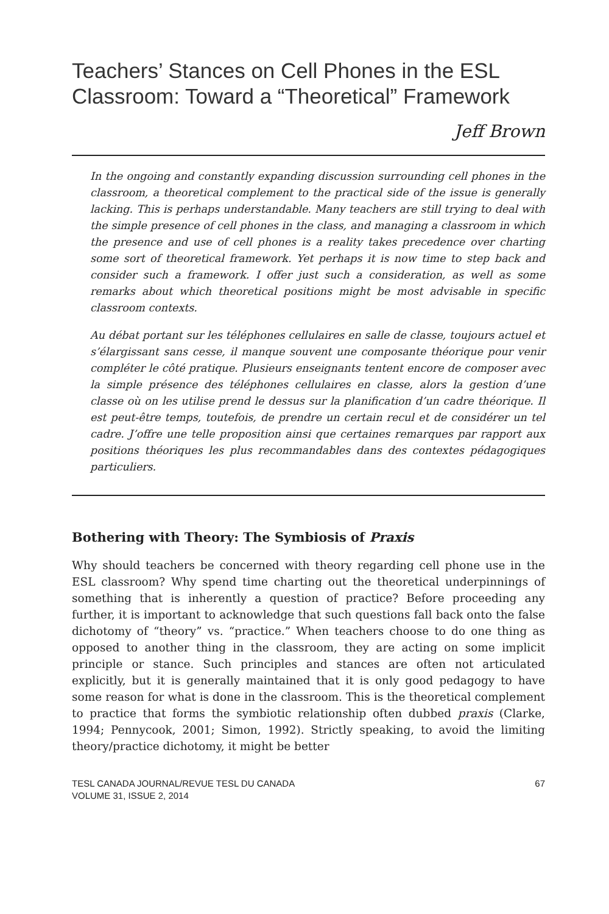Teachers’ Stances on Cell Phones in the ESL Classroom: Toward a “Theoretical” Framework
Jeff Brown
In the ongoing and constantly expanding discussion surrounding cell phones in the classroom, a theoretical complement to the practical side of the issue is generally lacking. This is perhaps understandable. Many teachers are still trying to deal with the simple presence of cell phones in the class, and managing a classroom in which the presence and use of cell phones is a reality takes precedence over charting some sort of theoretical framework. Yet perhaps it is now time to step back and consider such a framework. I offer just such a consideration, as well as some remarks about which theoretical positions might be most advisable in specific classroom contexts.
Au débat portant sur les téléphones cellulaires en salle de classe, toujours actuel et s’élargissant sans cesse, il manque souvent une composante théorique pour venir compléter le côté pratique. Plusieurs enseignants tentent encore de composer avec la simple présence des téléphones cellulaires en classe, alors la gestion d’une classe où on les utilise prend le dessus sur la planification d’un cadre théorique. Il est peut-être temps, toutefois, de prendre un certain recul et de considérer un tel cadre. J’offre une telle proposition ainsi que certaines remarques par rapport aux positions théoriques les plus recommandables dans des contextes pédagogiques particuliers.
Bothering with Theory: The Symbiosis of Praxis
Why should teachers be concerned with theory regarding cell phone use in the ESL classroom? Why spend time charting out the theoretical underpinnings of something that is inherently a question of practice? Before proceeding any further, it is important to acknowledge that such questions fall back onto the false dichotomy of “theory” vs. “practice.” When teachers choose to do one thing as opposed to another thing in the classroom, they are acting on some implicit principle or stance. Such principles and stances are often not articulated explicitly, but it is generally maintained that it is only good pedagogy to have some reason for what is done in the classroom. This is the theoretical complement to practice that forms the symbiotic relationship often dubbed praxis (Clarke, 1994; Pennycook, 2001; Simon, 1992). Strictly speaking, to avoid the limiting theory/practice dichotomy, it might be better
TESL CANADA JOURNAL/REVUE TESL DU CANADA
VOLUME 31, ISSUE 2, 2014
67